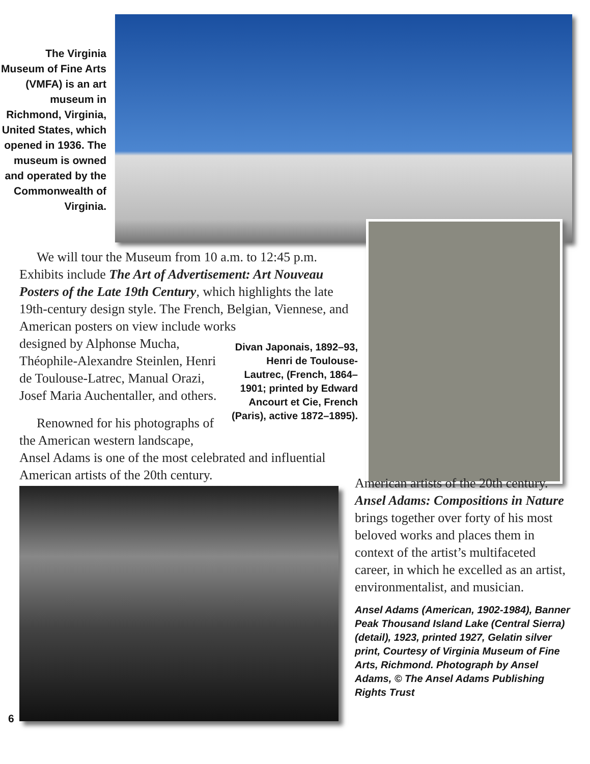The Virginia Museum of Fine Arts (VMFA) is an art museum in Richmond, Virginia, United States, which opened in 1936. The museum is owned and operated by the Commonwealth of Virginia.
We will tour the Museum from 10 a.m. to 12:45 p.m. Exhibits include The Art of Advertisement: Art Nouveau Posters of the Late 19th Century, which highlights the late 19th-century design style. The French, Belgian, Viennese, and American posters on view include works
designed by Alphonse Mucha, Théophile-Alexandre Steinlen, Henri de Toulouse-Latrec, Manual Orazi, Josef Maria Auchentaller, and others.
Renowned for his photographs of the American western landscape,
Divan Japonais, 1892–93, Henri de Toulouse-Lautrec, (French, 1864–1901; printed by Edward Ancourt et Cie, French (Paris), active 1872–1895).
Ansel Adams is one of the most celebrated and influential American artists of the 20th century.
American artists of the 20th century. Ansel Adams: Compositions in Nature brings together over forty of his most beloved works and places them in context of the artist’s multifaceted career, in which he excelled as an artist, environmentalist, and musician.
Ansel Adams (American, 1902-1984), Banner Peak Thousand Island Lake (Central Sierra) (detail), 1923, printed 1927, Gelatin silver print, Courtesy of Virginia Museum of Fine Arts, Richmond. Photograph by Ansel Adams, © The Ansel Adams Publishing Rights Trust
6